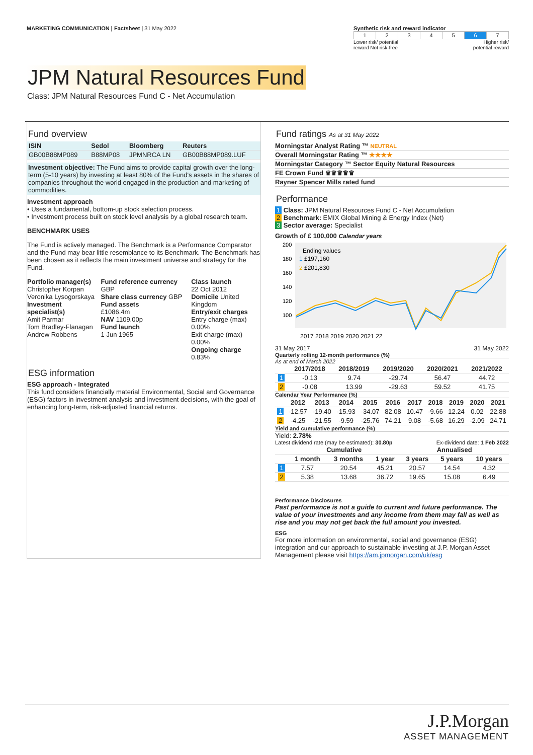MARKETING COMMUNICATION | Factsheet | 31 May 2022
Synthetic risk and reward indicator
| 1 | 2 | 3 | 4 | 5 | 6 | 7 |
Lower risk/ potential
reward Not risk-free Higher risk/
potential reward
JPM Natural Resources Fund
Class: JPM Natural Resources Fund C - Net Accumulation
Fund overview
| ISIN | Sedol | Bloomberg | Reuters |
| --- | --- | --- | --- |
| GB00B88MP089 | B88MP08 | JPMNRCA LN | GB00B88MP089.LUF |
Investment objective: The Fund aims to provide capital growth over the long-term (5-10 years) by investing at least 80% of the Fund's assets in the shares of companies throughout the world engaged in the production and marketing of commodities.
Investment approach
• Uses a fundamental, bottom-up stock selection process.
• Investment process built on stock level analysis by a global research team.
BENCHMARK USES
The Fund is actively managed. The Benchmark is a Performance Comparator and the Fund may bear little resemblance to its Benchmark. The Benchmark has been chosen as it reflects the main investment universe and strategy for the Fund.
Portfolio manager(s)
Christopher Korpan
Veronika Lysogorskaya
Investment specialist(s)
Amit Parmar
Tom Bradley-Flanagan
Andrew Robbens
Fund reference currency GBP
Share class currency GBP
Fund assets
£1086.4m
NAV 1109.00p
Fund launch
1 Jun 1965
Class launch
22 Oct 2012
Domicile United Kingdom
Entry/exit charges
Entry charge (max) 0.00%
Exit charge (max) 0.00%
Ongoing charge 0.83%
ESG information
ESG approach - Integrated
This fund considers financially material Environmental, Social and Governance (ESG) factors in investment analysis and investment decisions, with the goal of enhancing long-term, risk-adjusted financial returns.
Fund ratings As at 31 May 2022
Morningstar Analyst Rating ™ NEUTRAL
Overall Morningstar Rating ™ ★★★★
Morningstar Category ™ Sector Equity Natural Resources
FE Crown Fund ♛♛♛♛♛
Rayner Spencer Mills rated fund
Performance
1 Class: JPM Natural Resources Fund C - Net Accumulation
2 Benchmark: EMIX Global Mining & Energy Index (Net)
3 Sector average: Specialist
Growth of £ 100,000 Calendar years
200
180
160
140
120
100
Ending values
1 £197,160
2 £201,830
2017 2018 2019 2020 2021 22
31 May 2017 31 May 2022
Quarterly rolling 12-month performance (%)
As at end of March 2022
| | 2017/2018 | 2018/2019 | 2019/2020 | 2020/2021 | 2021/2022 |
| --- | --- | --- | --- | --- | --- |
| 1 | -0.13 | 9.74 | -29.74 | 56.47 | 44.72 |
| 2 | -0.08 | 13.99 | -29.63 | 59.52 | 41.75 |
Calendar Year Performance (%)
| | 2012 | 2013 | 2014 | 2015 | 2016 | 2017 | 2018 | 2019 | 2020 | 2021 |
| --- | --- | --- | --- | --- | --- | --- | --- | --- | --- | --- |
| 1 | -12.57 | -19.40 | -15.93 | -34.07 | 82.08 | 10.47 | -9.66 | 12.24 | 0.02 | 22.88 |
| 2 | -4.25 | -21.55 | -9.59 | -25.76 | 74.21 | 9.08 | -5.68 | 16.29 | -2.09 | 24.71 |
Yield and cumulative performance (%)
Yield: 2.78%
Latest dividend rate (may be estimated): 30.80p Ex-dividend date: 1 Feb 2022
| | Cumulative | | | Annualised | | |
| --- | --- | --- | --- | --- | --- | --- |
| | 1 month | 3 months | 1 year | 3 years | 5 years | 10 years |
| 1 | 7.57 | 20.54 | 45.21 | 20.57 | 14.54 | 4.32 |
| 2 | 5.38 | 13.68 | 36.72 | 19.65 | 15.08 | 6.49 |
Performance Disclosures
Past performance is not a guide to current and future performance. The value of your investments and any income from them may fall as well as rise and you may not get back the full amount you invested.
ESG
For more information on environmental, social and governance (ESG) integration and our approach to sustainable investing at J.P. Morgan Asset Management please visit https://am.jpmorgan.com/uk/esg
J.P.Morgan
ASSET MANAGEMENT